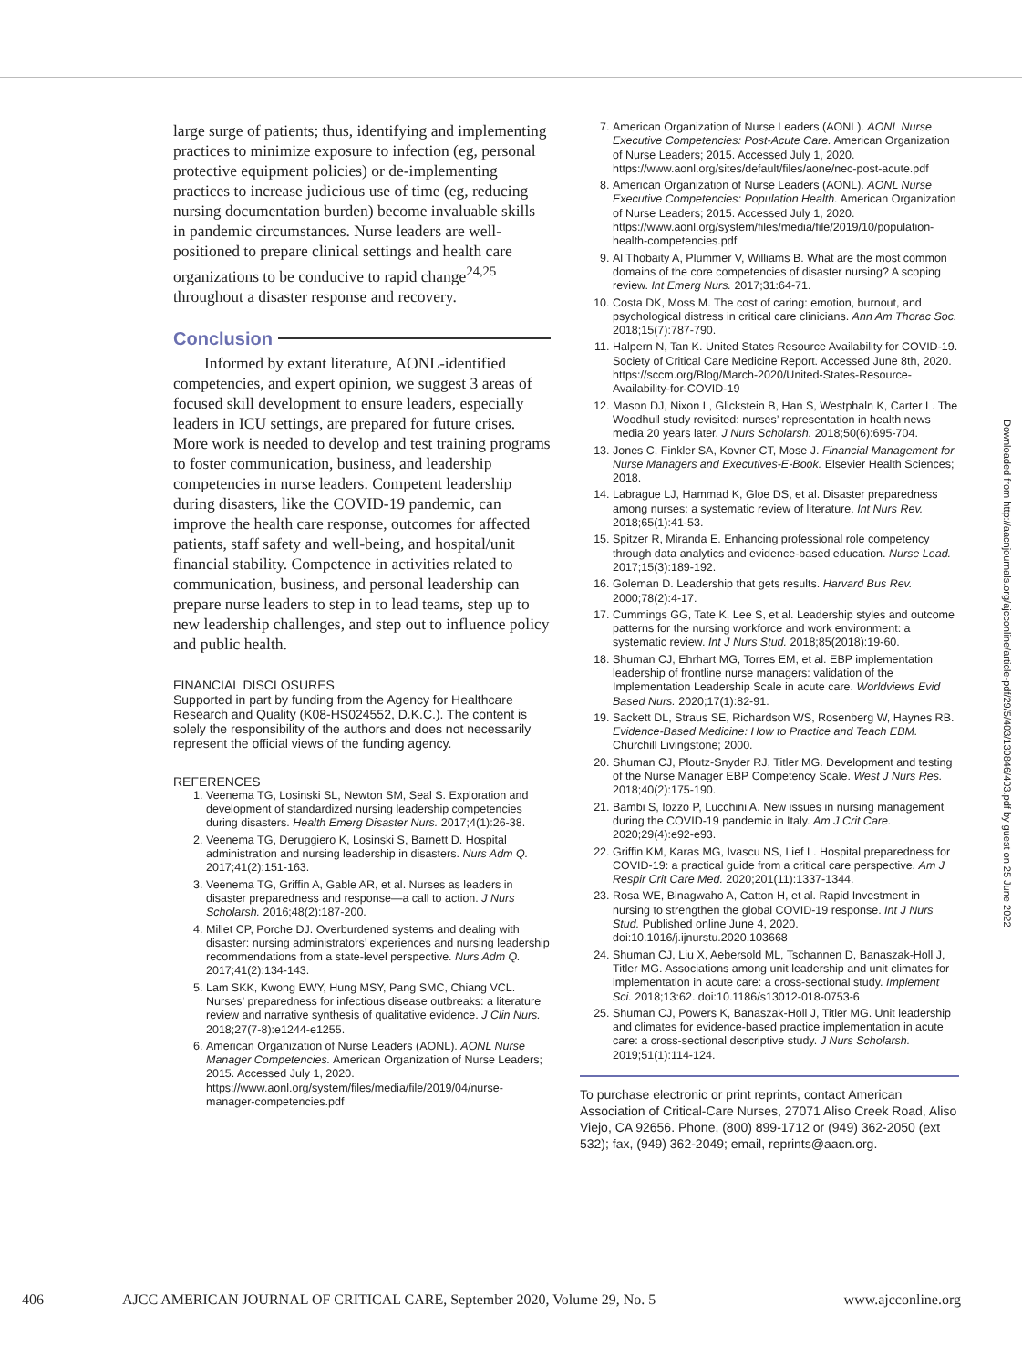large surge of patients; thus, identifying and implementing practices to minimize exposure to infection (eg, personal protective equipment policies) or de-implementing practices to increase judicious use of time (eg, reducing nursing documentation burden) become invaluable skills in pandemic circumstances. Nurse leaders are well-positioned to prepare clinical settings and health care organizations to be conducive to rapid change<sup>24,25</sup> throughout a disaster response and recovery.
Conclusion
Informed by extant literature, AONL-identified competencies, and expert opinion, we suggest 3 areas of focused skill development to ensure leaders, especially leaders in ICU settings, are prepared for future crises. More work is needed to develop and test training programs to foster communication, business, and leadership competencies in nurse leaders. Competent leadership during disasters, like the COVID-19 pandemic, can improve the health care response, outcomes for affected patients, staff safety and well-being, and hospital/unit financial stability. Competence in activities related to communication, business, and personal leadership can prepare nurse leaders to step in to lead teams, step up to new leadership challenges, and step out to influence policy and public health.
FINANCIAL DISCLOSURES
Supported in part by funding from the Agency for Healthcare Research and Quality (K08-HS024552, D.K.C.). The content is solely the responsibility of the authors and does not necessarily represent the official views of the funding agency.
REFERENCES
1. Veenema TG, Losinski SL, Newton SM, Seal S. Exploration and development of standardized nursing leadership competencies during disasters. Health Emerg Disaster Nurs. 2017;4(1):26-38.
2. Veenema TG, Deruggiero K, Losinski S, Barnett D. Hospital administration and nursing leadership in disasters. Nurs Adm Q. 2017;41(2):151-163.
3. Veenema TG, Griffin A, Gable AR, et al. Nurses as leaders in disaster preparedness and response—a call to action. J Nurs Scholarsh. 2016;48(2):187-200.
4. Millet CP, Porche DJ. Overburdened systems and dealing with disaster: nursing administrators’ experiences and nursing leadership recommendations from a state-level perspective. Nurs Adm Q. 2017;41(2):134-143.
5. Lam SKK, Kwong EWY, Hung MSY, Pang SMC, Chiang VCL. Nurses’ preparedness for infectious disease outbreaks: a literature review and narrative synthesis of qualitative evidence. J Clin Nurs. 2018;27(7-8):e1244-e1255.
6. American Organization of Nurse Leaders (AONL). AONL Nurse Manager Competencies. American Organization of Nurse Leaders; 2015. Accessed July 1, 2020. https://www.aonl.org/system/files/media/file/2019/04/nurse-manager-competencies.pdf
7. American Organization of Nurse Leaders (AONL). AONL Nurse Executive Competencies: Post-Acute Care. American Organization of Nurse Leaders; 2015. Accessed July 1, 2020. https://www.aonl.org/sites/default/files/aone/nec-post-acute.pdf
8. American Organization of Nurse Leaders (AONL). AONL Nurse Executive Competencies: Population Health. American Organization of Nurse Leaders; 2015. Accessed July 1, 2020. https://www.aonl.org/system/files/media/file/2019/10/population-health-competencies.pdf
9. Al Thobaity A, Plummer V, Williams B. What are the most common domains of the core competencies of disaster nursing? A scoping review. Int Emerg Nurs. 2017;31:64-71.
10. Costa DK, Moss M. The cost of caring: emotion, burnout, and psychological distress in critical care clinicians. Ann Am Thorac Soc. 2018;15(7):787-790.
11. Halpern N, Tan K. United States Resource Availability for COVID-19. Society of Critical Care Medicine Report. Accessed June 8th, 2020. https://sccm.org/Blog/March-2020/United-States-Resource- Availability-for-COVID-19
12. Mason DJ, Nixon L, Glickstein B, Han S, Westphaln K, Carter L. The Woodhull study revisited: nurses’ representation in health news media 20 years later. J Nurs Scholarsh. 2018;50(6):695-704.
13. Jones C, Finkler SA, Kovner CT, Mose J. Financial Management for Nurse Managers and Executives-E-Book. Elsevier Health Sciences; 2018.
14. Labrague LJ, Hammad K, Gloe DS, et al. Disaster preparedness among nurses: a systematic review of literature. Int Nurs Rev. 2018;65(1):41-53.
15. Spitzer R, Miranda E. Enhancing professional role competency through data analytics and evidence-based education. Nurse Lead. 2017;15(3):189-192.
16. Goleman D. Leadership that gets results. Harvard Bus Rev. 2000;78(2):4-17.
17. Cummings GG, Tate K, Lee S, et al. Leadership styles and outcome patterns for the nursing workforce and work environment: a systematic review. Int J Nurs Stud. 2018;85(2018):19-60.
18. Shuman CJ, Ehrhart MG, Torres EM, et al. EBP implementation leadership of frontline nurse managers: validation of the Implementation Leadership Scale in acute care. Worldviews Evid Based Nurs. 2020;17(1):82-91.
19. Sackett DL, Straus SE, Richardson WS, Rosenberg W, Haynes RB. Evidence-Based Medicine: How to Practice and Teach EBM. Churchill Livingstone; 2000.
20. Shuman CJ, Ploutz-Snyder RJ, Titler MG. Development and testing of the Nurse Manager EBP Competency Scale. West J Nurs Res. 2018;40(2):175-190.
21. Bambi S, Iozzo P, Lucchini A. New issues in nursing management during the COVID-19 pandemic in Italy. Am J Crit Care. 2020;29(4):e92-e93.
22. Griffin KM, Karas MG, Ivascu NS, Lief L. Hospital preparedness for COVID-19: a practical guide from a critical care perspective. Am J Respir Crit Care Med. 2020;201(11):1337-1344.
23. Rosa WE, Binagwaho A, Catton H, et al. Rapid Investment in nursing to strengthen the global COVID-19 response. Int J Nurs Stud. Published online June 4, 2020. doi:10.1016/j.ijnurstu.2020.103668
24. Shuman CJ, Liu X, Aebersold ML, Tschannen D, Banaszak-Holl J, Titler MG. Associations among unit leadership and unit climates for implementation in acute care: a cross-sectional study. Implement Sci. 2018;13:62. doi:10.1186/s13012-018-0753-6
25. Shuman CJ, Powers K, Banaszak-Holl J, Titler MG. Unit leadership and climates for evidence-based practice implementation in acute care: a cross-sectional descriptive study. J Nurs Scholarsh. 2019;51(1):114-124.
To purchase electronic or print reprints, contact American Association of Critical-Care Nurses, 27071 Aliso Creek Road, Aliso Viejo, CA 92656. Phone, (800) 899-1712 or (949) 362-2050 (ext 532); fax, (949) 362-2049; email, reprints@aacn.org.
Downloaded from http://aacnjournals.org/ajcconline/article-pdf/29/5/403/130846/403.pdf by guest on 25 June 2022
406 AJCC AMERICAN JOURNAL OF CRITICAL CARE, September 2020, Volume 29, No. 5 www.ajcconline.org